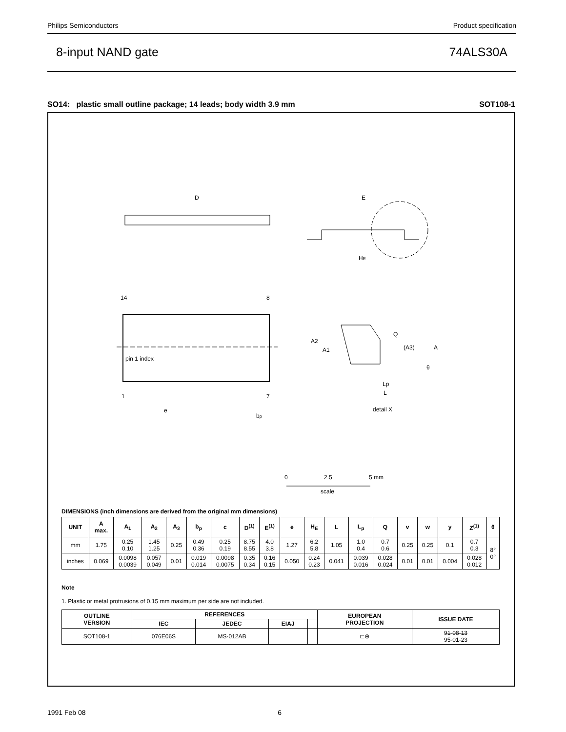Philips Semiconductors Product specification
8-input NAND gate 74ALS30A
SO14: plastic small outline package; 14 leads; body width 3.9 mm SOT108-1
D
E
HE
pin 1 index
14
8
1
7
e
bp
detail X
Q
(A3)
A
A2
A1
Lp
L
θ
0
2.5
5 mm
scale
DIMENSIONS (inch dimensions are derived from the original mm dimensions)
| UNIT | A max. | A<sub>1</sub> | A<sub>2</sub> | A<sub>3</sub> | b<sub>p</sub> | c | D<sup>(1)</sup> | E<sup>(1)</sup> | e | H<sub>E</sub> | L | L<sub>p</sub> | Q | v | w | y | Z<sup>(1)</sup> | θ |
| --- | --- | --- | --- | --- | --- | --- | --- | --- | --- | --- | --- | --- | --- | --- | --- | --- | --- | --- |
| mm | 1.75 | 0.25 0.10 | 1.45 1.25 | 0.25 | 0.49 0.36 | 0.25 0.19 | 8.75 8.55 | 4.0 3.8 | 1.27 | 6.2 5.8 | 1.05 | 1.0 0.4 | 0.7 0.6 | 0.25 | 0.25 | 0.1 | 0.7 0.3 | 8° 0° |
| inches | 0.069 | 0.0098 0.0039 | 0.057 0.049 | 0.01 | 0.019 0.014 | 0.0098 0.0075 | 0.35 0.34 | 0.16 0.15 | 0.050 | 0.24 0.23 | 0.041 | 0.039 0.016 | 0.028 0.024 | 0.01 | 0.01 | 0.004 | 0.028 0.012 | |
Note
1. Plastic or metal protrusions of 0.15 mm maximum per side are not included.
| OUTLINE VERSION | REFERENCES | | | | EUROPEAN PROJECTION | ISSUE DATE |
| --- | --- | --- | --- | --- | --- | --- |
| | IEC | JEDEC | EIAJ | | | |
| SOT108-1 | 076E06S | MS-012AB | | | ⊏⊕ | 91-08-13 95-01-23 |
1991 Feb 08 6